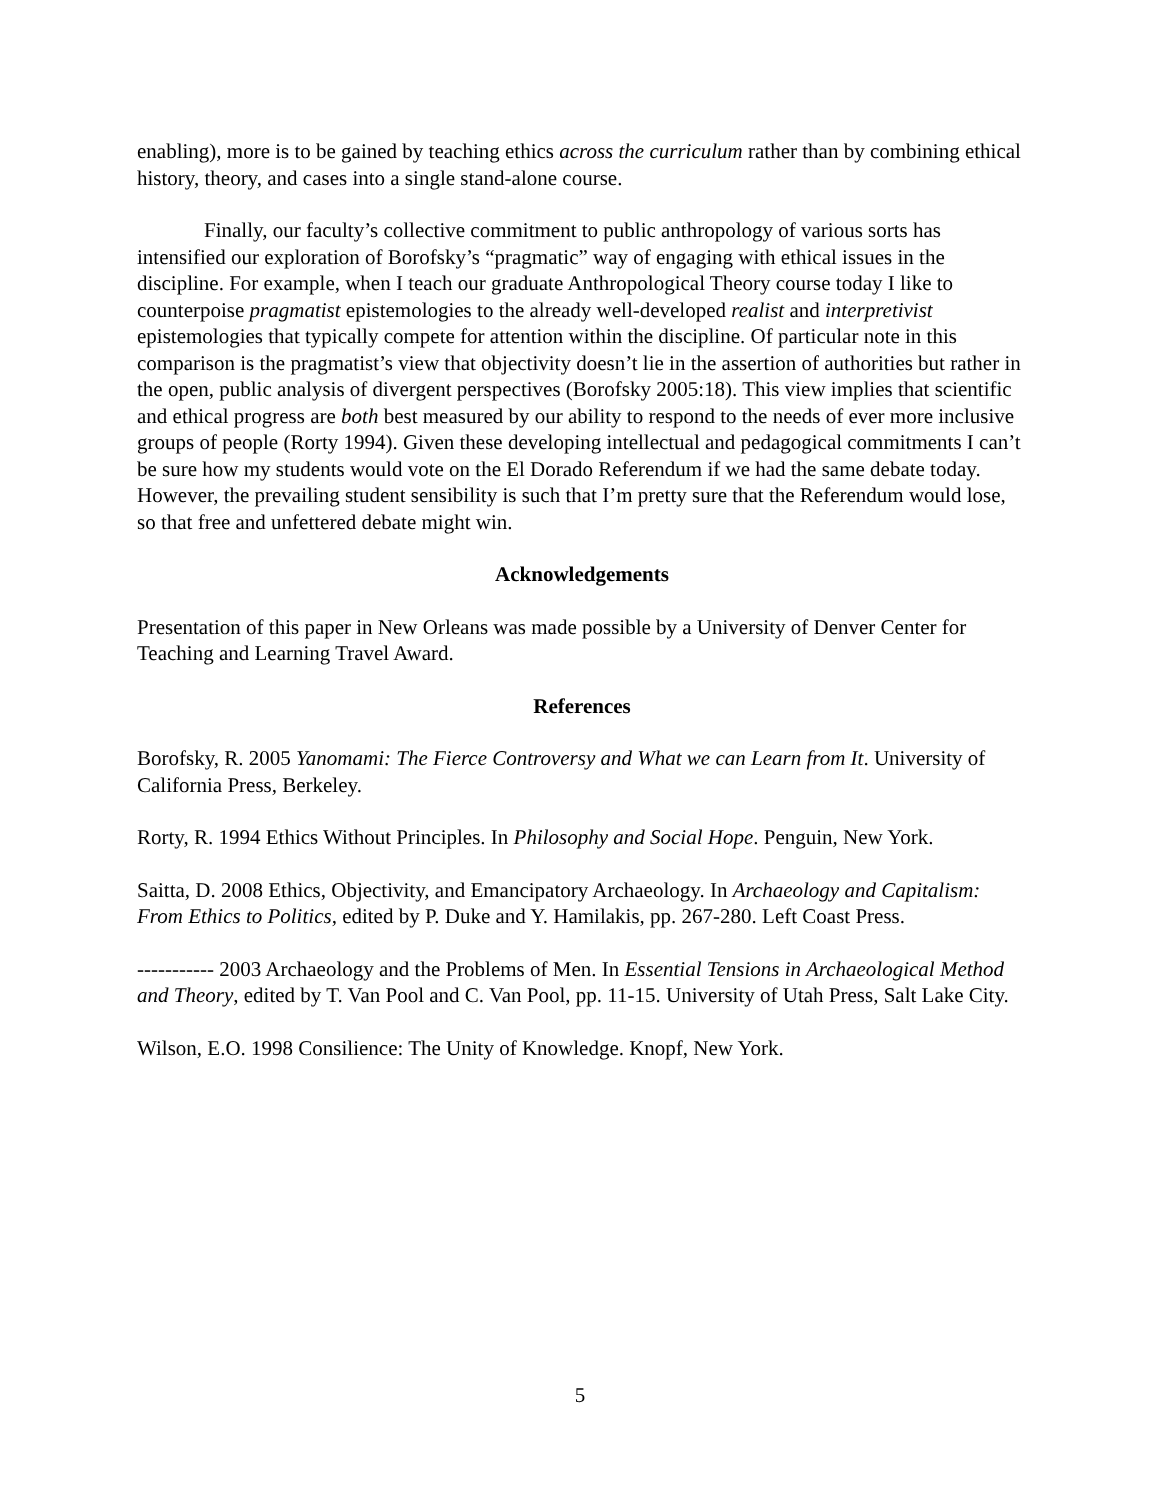enabling), more is to be gained by teaching ethics across the curriculum rather than by combining ethical history, theory, and cases into a single stand-alone course.
Finally, our faculty’s collective commitment to public anthropology of various sorts has intensified our exploration of Borofsky’s “pragmatic” way of engaging with ethical issues in the discipline. For example, when I teach our graduate Anthropological Theory course today I like to counterpoise pragmatist epistemologies to the already well-developed realist and interpretivist epistemologies that typically compete for attention within the discipline. Of particular note in this comparison is the pragmatist’s view that objectivity doesn’t lie in the assertion of authorities but rather in the open, public analysis of divergent perspectives (Borofsky 2005:18). This view implies that scientific and ethical progress are both best measured by our ability to respond to the needs of ever more inclusive groups of people (Rorty 1994). Given these developing intellectual and pedagogical commitments I can’t be sure how my students would vote on the El Dorado Referendum if we had the same debate today. However, the prevailing student sensibility is such that I’m pretty sure that the Referendum would lose, so that free and unfettered debate might win.
Acknowledgements
Presentation of this paper in New Orleans was made possible by a University of Denver Center for Teaching and Learning Travel Award.
References
Borofsky, R. 2005 Yanomami: The Fierce Controversy and What we can Learn from It. University of California Press, Berkeley.
Rorty, R. 1994 Ethics Without Principles. In Philosophy and Social Hope. Penguin, New York.
Saitta, D. 2008 Ethics, Objectivity, and Emancipatory Archaeology. In Archaeology and Capitalism: From Ethics to Politics, edited by P. Duke and Y. Hamilakis, pp. 267-280. Left Coast Press.
----------- 2003 Archaeology and the Problems of Men. In Essential Tensions in Archaeological Method and Theory, edited by T. Van Pool and C. Van Pool, pp. 11-15. University of Utah Press, Salt Lake City.
Wilson, E.O. 1998 Consilience: The Unity of Knowledge. Knopf, New York.
5